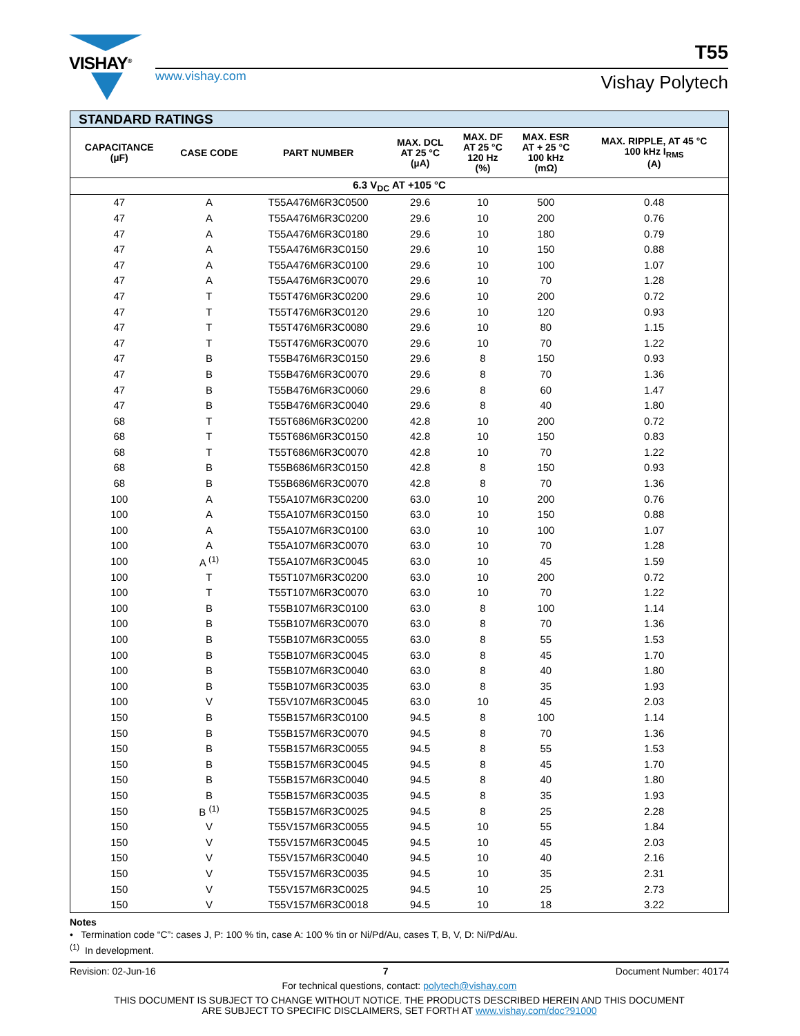VISHAY<sup>®</sup>
T55
www.vishay.com Vishay Polytech
| STANDARD RATINGS | | | | | | |
| --- | --- | --- | --- | --- | --- | --- |
| CAPACITANCE (µF) | CASE CODE | PART NUMBER | MAX. DCL AT 25 °C (µA) | MAX. DF AT 25 °C 120 Hz (%) | MAX. ESR AT + 25 °C 100 kHz (mΩ) | MAX. RIPPLE, AT 45 °C 100 kHz I<sub>RMS</sub> (A) |
| 6.3 V<sub>DC</sub> AT +105 °C | | | | | | |
| 47 | A | T55A476M6R3C0500 | 29.6 | 10 | 500 | 0.48 |
| 47 | A | T55A476M6R3C0200 | 29.6 | 10 | 200 | 0.76 |
| 47 | A | T55A476M6R3C0180 | 29.6 | 10 | 180 | 0.79 |
| 47 | A | T55A476M6R3C0150 | 29.6 | 10 | 150 | 0.88 |
| 47 | A | T55A476M6R3C0100 | 29.6 | 10 | 100 | 1.07 |
| 47 | A | T55A476M6R3C0070 | 29.6 | 10 | 70 | 1.28 |
| 47 | T | T55T476M6R3C0200 | 29.6 | 10 | 200 | 0.72 |
| 47 | T | T55T476M6R3C0120 | 29.6 | 10 | 120 | 0.93 |
| 47 | T | T55T476M6R3C0080 | 29.6 | 10 | 80 | 1.15 |
| 47 | T | T55T476M6R3C0070 | 29.6 | 10 | 70 | 1.22 |
| 47 | B | T55B476M6R3C0150 | 29.6 | 8 | 150 | 0.93 |
| 47 | B | T55B476M6R3C0070 | 29.6 | 8 | 70 | 1.36 |
| 47 | B | T55B476M6R3C0060 | 29.6 | 8 | 60 | 1.47 |
| 47 | B | T55B476M6R3C0040 | 29.6 | 8 | 40 | 1.80 |
| 68 | T | T55T686M6R3C0200 | 42.8 | 10 | 200 | 0.72 |
| 68 | T | T55T686M6R3C0150 | 42.8 | 10 | 150 | 0.83 |
| 68 | T | T55T686M6R3C0070 | 42.8 | 10 | 70 | 1.22 |
| 68 | B | T55B686M6R3C0150 | 42.8 | 8 | 150 | 0.93 |
| 68 | B | T55B686M6R3C0070 | 42.8 | 8 | 70 | 1.36 |
| 100 | A | T55A107M6R3C0200 | 63.0 | 10 | 200 | 0.76 |
| 100 | A | T55A107M6R3C0150 | 63.0 | 10 | 150 | 0.88 |
| 100 | A | T55A107M6R3C0100 | 63.0 | 10 | 100 | 1.07 |
| 100 | A | T55A107M6R3C0070 | 63.0 | 10 | 70 | 1.28 |
| 100 | A <sup>(1)</sup> | T55A107M6R3C0045 | 63.0 | 10 | 45 | 1.59 |
| 100 | T | T55T107M6R3C0200 | 63.0 | 10 | 200 | 0.72 |
| 100 | T | T55T107M6R3C0070 | 63.0 | 10 | 70 | 1.22 |
| 100 | B | T55B107M6R3C0100 | 63.0 | 8 | 100 | 1.14 |
| 100 | B | T55B107M6R3C0070 | 63.0 | 8 | 70 | 1.36 |
| 100 | B | T55B107M6R3C0055 | 63.0 | 8 | 55 | 1.53 |
| 100 | B | T55B107M6R3C0045 | 63.0 | 8 | 45 | 1.70 |
| 100 | B | T55B107M6R3C0040 | 63.0 | 8 | 40 | 1.80 |
| 100 | B | T55B107M6R3C0035 | 63.0 | 8 | 35 | 1.93 |
| 100 | V | T55V107M6R3C0045 | 63.0 | 10 | 45 | 2.03 |
| 150 | B | T55B157M6R3C0100 | 94.5 | 8 | 100 | 1.14 |
| 150 | B | T55B157M6R3C0070 | 94.5 | 8 | 70 | 1.36 |
| 150 | B | T55B157M6R3C0055 | 94.5 | 8 | 55 | 1.53 |
| 150 | B | T55B157M6R3C0045 | 94.5 | 8 | 45 | 1.70 |
| 150 | B | T55B157M6R3C0040 | 94.5 | 8 | 40 | 1.80 |
| 150 | B | T55B157M6R3C0035 | 94.5 | 8 | 35 | 1.93 |
| 150 | B <sup>(1)</sup> | T55B157M6R3C0025 | 94.5 | 8 | 25 | 2.28 |
| 150 | V | T55V157M6R3C0055 | 94.5 | 10 | 55 | 1.84 |
| 150 | V | T55V157M6R3C0045 | 94.5 | 10 | 45 | 2.03 |
| 150 | V | T55V157M6R3C0040 | 94.5 | 10 | 40 | 2.16 |
| 150 | V | T55V157M6R3C0035 | 94.5 | 10 | 35 | 2.31 |
| 150 | V | T55V157M6R3C0025 | 94.5 | 10 | 25 | 2.73 |
| 150 | V | T55V157M6R3C0018 | 94.5 | 10 | 18 | 3.22 |
Notes
• Termination code “C”: cases J, P: 100 % tin, case A: 100 % tin or Ni/Pd/Au, cases T, B, V, D: Ni/Pd/Au.
<sup>(1)</sup> In development.
Revision: 02-Jun-16 7 Document Number: 40174
For technical questions, contact: polytech@vishay.com
THIS DOCUMENT IS SUBJECT TO CHANGE WITHOUT NOTICE. THE PRODUCTS DESCRIBED HEREIN AND THIS DOCUMENT
ARE SUBJECT TO SPECIFIC DISCLAIMERS, SET FORTH AT www.vishay.com/doc?91000